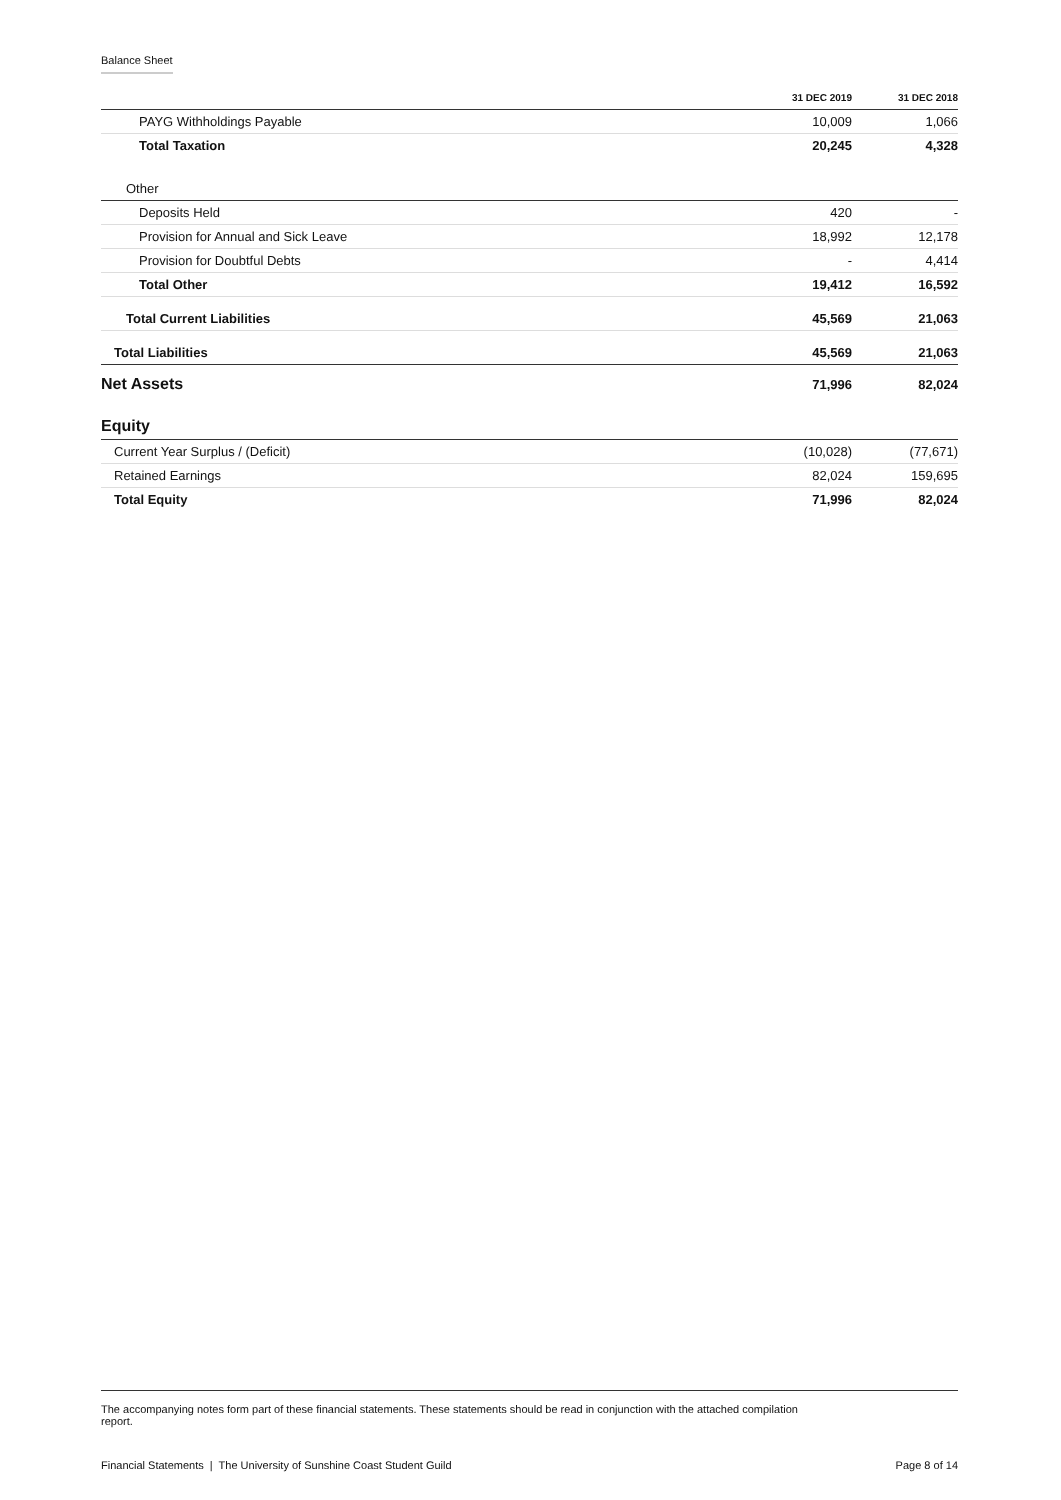Balance Sheet
| | 31 DEC 2019 | 31 DEC 2018 |
| --- | --- | --- |
| PAYG Withholdings Payable | 10,009 | 1,066 |
| Total Taxation | 20,245 | 4,328 |
| Other | | |
| Deposits Held | 420 | - |
| Provision for Annual and Sick Leave | 18,992 | 12,178 |
| Provision for Doubtful Debts | - | 4,414 |
| Total Other | 19,412 | 16,592 |
| Total Current Liabilities | 45,569 | 21,063 |
| Total Liabilities | 45,569 | 21,063 |
| Net Assets | 71,996 | 82,024 |
| Equity | | |
| Current Year Surplus / (Deficit) | (10,028) | (77,671) |
| Retained Earnings | 82,024 | 159,695 |
| Total Equity | 71,996 | 82,024 |
The accompanying notes form part of these financial statements. These statements should be read in conjunction with the attached compilation report.
Financial Statements | The University of Sunshine Coast Student Guild Page 8 of 14